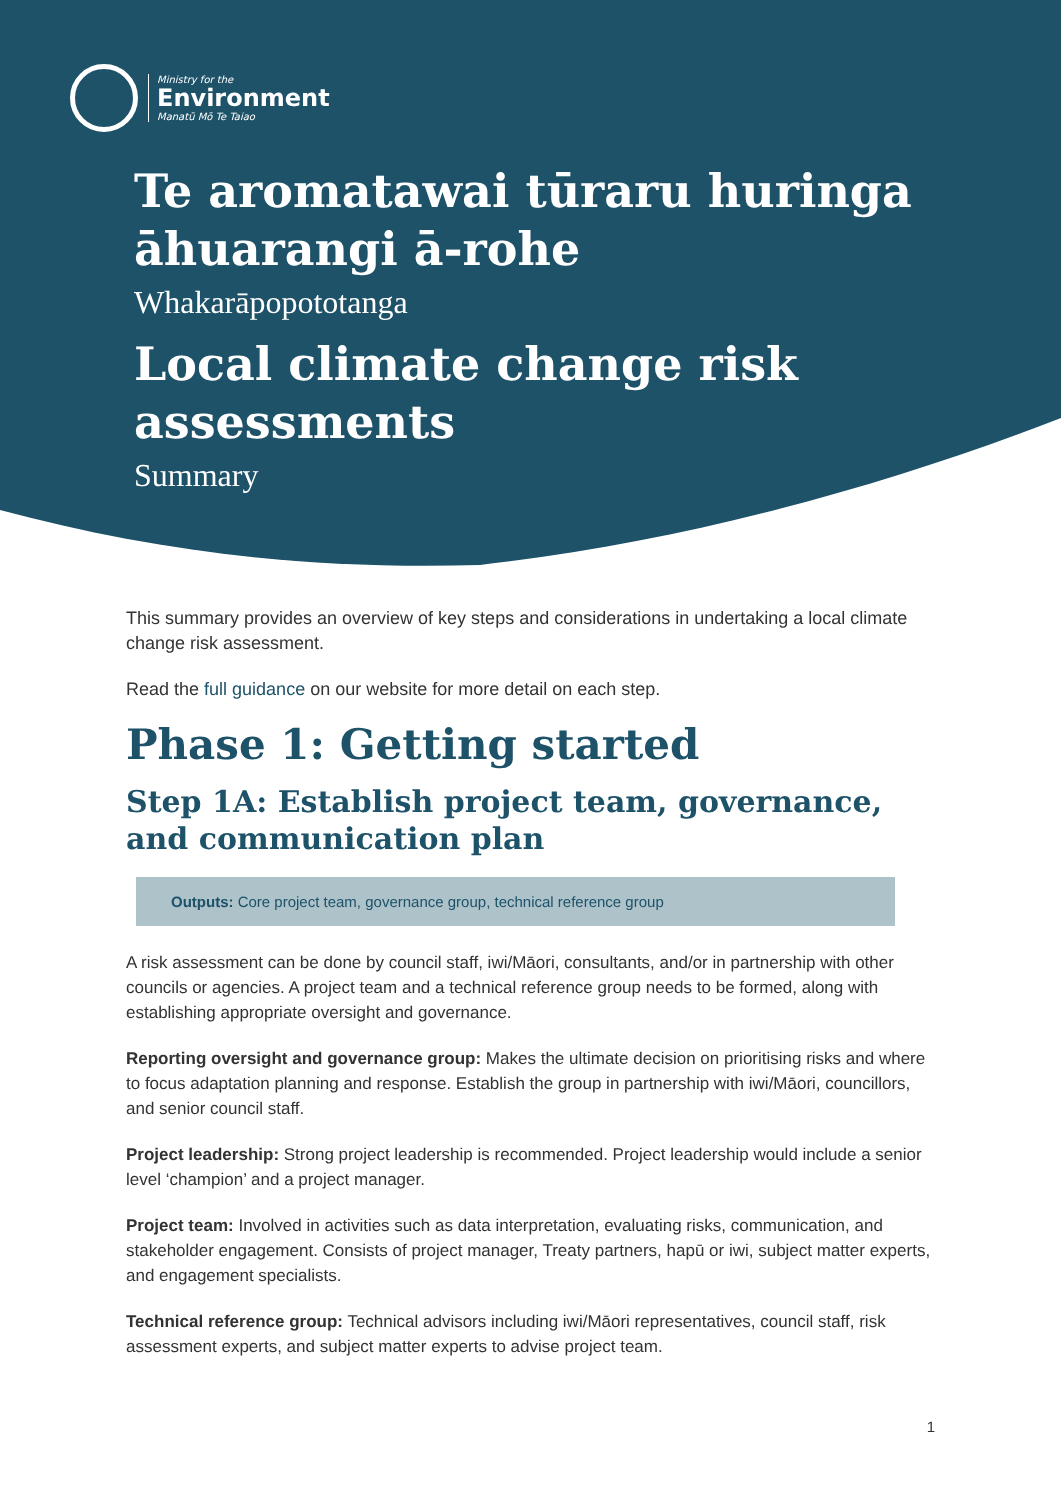Ministry for the
Environment
Manatū Mō Te Taiao
Te aromatawai tūraru huringa āhuarangi ā-rohe
Whakarāpopototanga
Local climate change risk assessments
Summary
This summary provides an overview of key steps and considerations in undertaking a local climate change risk assessment.
Read the full guidance on our website for more detail on each step.
Phase 1: Getting started
Step 1A: Establish project team, governance, and communication plan
Outputs: Core project team, governance group, technical reference group
A risk assessment can be done by council staff, iwi/Māori, consultants, and/or in partnership with other councils or agencies. A project team and a technical reference group needs to be formed, along with establishing appropriate oversight and governance.
Reporting oversight and governance group: Makes the ultimate decision on prioritising risks and where to focus adaptation planning and response. Establish the group in partnership with iwi/Māori, councillors, and senior council staff.
Project leadership: Strong project leadership is recommended. Project leadership would include a senior level ‘champion’ and a project manager.
Project team: Involved in activities such as data interpretation, evaluating risks, communication, and stakeholder engagement. Consists of project manager, Treaty partners, hapū or iwi, subject matter experts, and engagement specialists.
Technical reference group: Technical advisors including iwi/Māori representatives, council staff, risk assessment experts, and subject matter experts to advise project team.
1